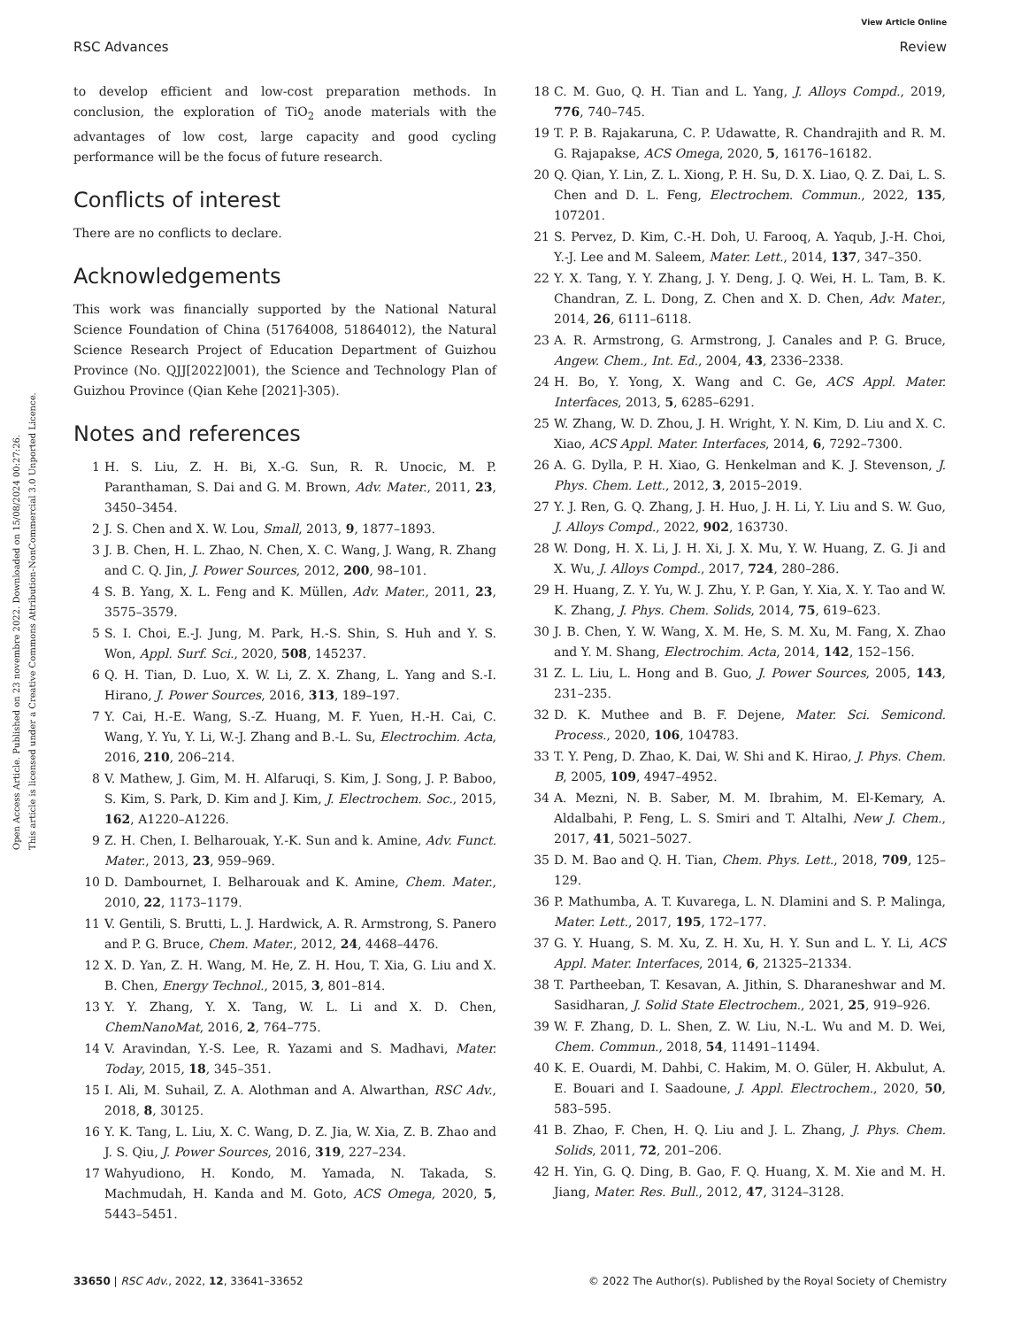Open Access Article. Published on 23 novembre 2022. Downloaded on 15/08/2024 00:27:26.
This article is licensed under a Creative Commons Attribution-NonCommercial 3.0 Unported Licence.
View Article Online
RSC Advances Review
to develop efficient and low-cost preparation methods. In conclusion, the exploration of TiO<sub>2</sub> anode materials with the advantages of low cost, large capacity and good cycling performance will be the focus of future research.
Conflicts of interest
There are no conflicts to declare.
Acknowledgements
This work was financially supported by the National Natural Science Foundation of China (51764008, 51864012), the Natural Science Research Project of Education Department of Guizhou Province (No. QJJ[2022]001), the Science and Technology Plan of Guizhou Province (Qian Kehe [2021]-305).
Notes and references
1 H. S. Liu, Z. H. Bi, X.-G. Sun, R. R. Unocic, M. P. Paranthaman, S. Dai and G. M. Brown, Adv. Mater., 2011, 23, 3450–3454.
2 J. S. Chen and X. W. Lou, Small, 2013, 9, 1877–1893.
3 J. B. Chen, H. L. Zhao, N. Chen, X. C. Wang, J. Wang, R. Zhang and C. Q. Jin, J. Power Sources, 2012, 200, 98–101.
4 S. B. Yang, X. L. Feng and K. Müllen, Adv. Mater., 2011, 23, 3575–3579.
5 S. I. Choi, E.-J. Jung, M. Park, H.-S. Shin, S. Huh and Y. S. Won, Appl. Surf. Sci., 2020, 508, 145237.
6 Q. H. Tian, D. Luo, X. W. Li, Z. X. Zhang, L. Yang and S.-I. Hirano, J. Power Sources, 2016, 313, 189–197.
7 Y. Cai, H.-E. Wang, S.-Z. Huang, M. F. Yuen, H.-H. Cai, C. Wang, Y. Yu, Y. Li, W.-J. Zhang and B.-L. Su, Electrochim. Acta, 2016, 210, 206–214.
8 V. Mathew, J. Gim, M. H. Alfaruqi, S. Kim, J. Song, J. P. Baboo, S. Kim, S. Park, D. Kim and J. Kim, J. Electrochem. Soc., 2015, 162, A1220–A1226.
9 Z. H. Chen, I. Belharouak, Y.-K. Sun and k. Amine, Adv. Funct. Mater., 2013, 23, 959–969.
10 D. Dambournet, I. Belharouak and K. Amine, Chem. Mater., 2010, 22, 1173–1179.
11 V. Gentili, S. Brutti, L. J. Hardwick, A. R. Armstrong, S. Panero and P. G. Bruce, Chem. Mater., 2012, 24, 4468–4476.
12 X. D. Yan, Z. H. Wang, M. He, Z. H. Hou, T. Xia, G. Liu and X. B. Chen, Energy Technol., 2015, 3, 801–814.
13 Y. Y. Zhang, Y. X. Tang, W. L. Li and X. D. Chen, ChemNanoMat, 2016, 2, 764–775.
14 V. Aravindan, Y.-S. Lee, R. Yazami and S. Madhavi, Mater. Today, 2015, 18, 345–351.
15 I. Ali, M. Suhail, Z. A. Alothman and A. Alwarthan, RSC Adv., 2018, 8, 30125.
16 Y. K. Tang, L. Liu, X. C. Wang, D. Z. Jia, W. Xia, Z. B. Zhao and J. S. Qiu, J. Power Sources, 2016, 319, 227–234.
17 Wahyudiono, H. Kondo, M. Yamada, N. Takada, S. Machmudah, H. Kanda and M. Goto, ACS Omega, 2020, 5, 5443–5451.
18 C. M. Guo, Q. H. Tian and L. Yang, J. Alloys Compd., 2019, 776, 740–745.
19 T. P. B. Rajakaruna, C. P. Udawatte, R. Chandrajith and R. M. G. Rajapakse, ACS Omega, 2020, 5, 16176–16182.
20 Q. Qian, Y. Lin, Z. L. Xiong, P. H. Su, D. X. Liao, Q. Z. Dai, L. S. Chen and D. L. Feng, Electrochem. Commun., 2022, 135, 107201.
21 S. Pervez, D. Kim, C.-H. Doh, U. Farooq, A. Yaqub, J.-H. Choi, Y.-J. Lee and M. Saleem, Mater. Lett., 2014, 137, 347–350.
22 Y. X. Tang, Y. Y. Zhang, J. Y. Deng, J. Q. Wei, H. L. Tam, B. K. Chandran, Z. L. Dong, Z. Chen and X. D. Chen, Adv. Mater., 2014, 26, 6111–6118.
23 A. R. Armstrong, G. Armstrong, J. Canales and P. G. Bruce, Angew. Chem., Int. Ed., 2004, 43, 2336–2338.
24 H. Bo, Y. Yong, X. Wang and C. Ge, ACS Appl. Mater. Interfaces, 2013, 5, 6285–6291.
25 W. Zhang, W. D. Zhou, J. H. Wright, Y. N. Kim, D. Liu and X. C. Xiao, ACS Appl. Mater. Interfaces, 2014, 6, 7292–7300.
26 A. G. Dylla, P. H. Xiao, G. Henkelman and K. J. Stevenson, J. Phys. Chem. Lett., 2012, 3, 2015–2019.
27 Y. J. Ren, G. Q. Zhang, J. H. Huo, J. H. Li, Y. Liu and S. W. Guo, J. Alloys Compd., 2022, 902, 163730.
28 W. Dong, H. X. Li, J. H. Xi, J. X. Mu, Y. W. Huang, Z. G. Ji and X. Wu, J. Alloys Compd., 2017, 724, 280–286.
29 H. Huang, Z. Y. Yu, W. J. Zhu, Y. P. Gan, Y. Xia, X. Y. Tao and W. K. Zhang, J. Phys. Chem. Solids, 2014, 75, 619–623.
30 J. B. Chen, Y. W. Wang, X. M. He, S. M. Xu, M. Fang, X. Zhao and Y. M. Shang, Electrochim. Acta, 2014, 142, 152–156.
31 Z. L. Liu, L. Hong and B. Guo, J. Power Sources, 2005, 143, 231–235.
32 D. K. Muthee and B. F. Dejene, Mater. Sci. Semicond. Process., 2020, 106, 104783.
33 T. Y. Peng, D. Zhao, K. Dai, W. Shi and K. Hirao, J. Phys. Chem. B, 2005, 109, 4947–4952.
34 A. Mezni, N. B. Saber, M. M. Ibrahim, M. El-Kemary, A. Aldalbahi, P. Feng, L. S. Smiri and T. Altalhi, New J. Chem., 2017, 41, 5021–5027.
35 D. M. Bao and Q. H. Tian, Chem. Phys. Lett., 2018, 709, 125–129.
36 P. Mathumba, A. T. Kuvarega, L. N. Dlamini and S. P. Malinga, Mater. Lett., 2017, 195, 172–177.
37 G. Y. Huang, S. M. Xu, Z. H. Xu, H. Y. Sun and L. Y. Li, ACS Appl. Mater. Interfaces, 2014, 6, 21325–21334.
38 T. Partheeban, T. Kesavan, A. Jithin, S. Dharaneshwar and M. Sasidharan, J. Solid State Electrochem., 2021, 25, 919–926.
39 W. F. Zhang, D. L. Shen, Z. W. Liu, N.-L. Wu and M. D. Wei, Chem. Commun., 2018, 54, 11491–11494.
40 K. E. Ouardi, M. Dahbi, C. Hakim, M. O. Güler, H. Akbulut, A. E. Bouari and I. Saadoune, J. Appl. Electrochem., 2020, 50, 583–595.
41 B. Zhao, F. Chen, H. Q. Liu and J. L. Zhang, J. Phys. Chem. Solids, 2011, 72, 201–206.
42 H. Yin, G. Q. Ding, B. Gao, F. Q. Huang, X. M. Xie and M. H. Jiang, Mater. Res. Bull., 2012, 47, 3124–3128.
33650 | RSC Adv., 2022, 12, 33641–33652 © 2022 The Author(s). Published by the Royal Society of Chemistry